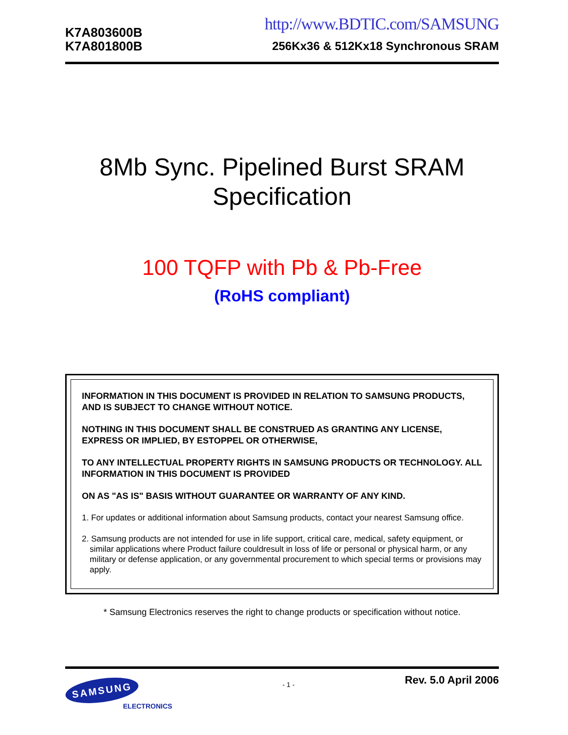K7A803600B
K7A801800B
http://www.BDTIC.com/SAMSUNG
256Kx36 & 512Kx18 Synchronous SRAM
8Mb Sync. Pipelined Burst SRAM
Specification
100 TQFP with Pb & Pb-Free
(RoHS compliant)
INFORMATION IN THIS DOCUMENT IS PROVIDED IN RELATION TO SAMSUNG PRODUCTS, AND IS SUBJECT TO CHANGE WITHOUT NOTICE.
NOTHING IN THIS DOCUMENT SHALL BE CONSTRUED AS GRANTING ANY LICENSE, EXPRESS OR IMPLIED, BY ESTOPPEL OR OTHERWISE,
TO ANY INTELLECTUAL PROPERTY RIGHTS IN SAMSUNG PRODUCTS OR TECHNOLOGY. ALL INFORMATION IN THIS DOCUMENT IS PROVIDED
ON AS "AS IS" BASIS WITHOUT GUARANTEE OR WARRANTY OF ANY KIND.
1. For updates or additional information about Samsung products, contact your nearest Samsung office.
2. Samsung products are not intended for use in life support, critical care, medical, safety equipment, or similar applications where Product failure couldresult in loss of life or personal or physical harm, or any military or defense application, or any governmental procurement to which special terms or provisions may apply.
* Samsung Electronics reserves the right to change products or specification without notice.
SAMSUNG
ELECTRONICS
- 1 -
Rev. 5.0 April 2006